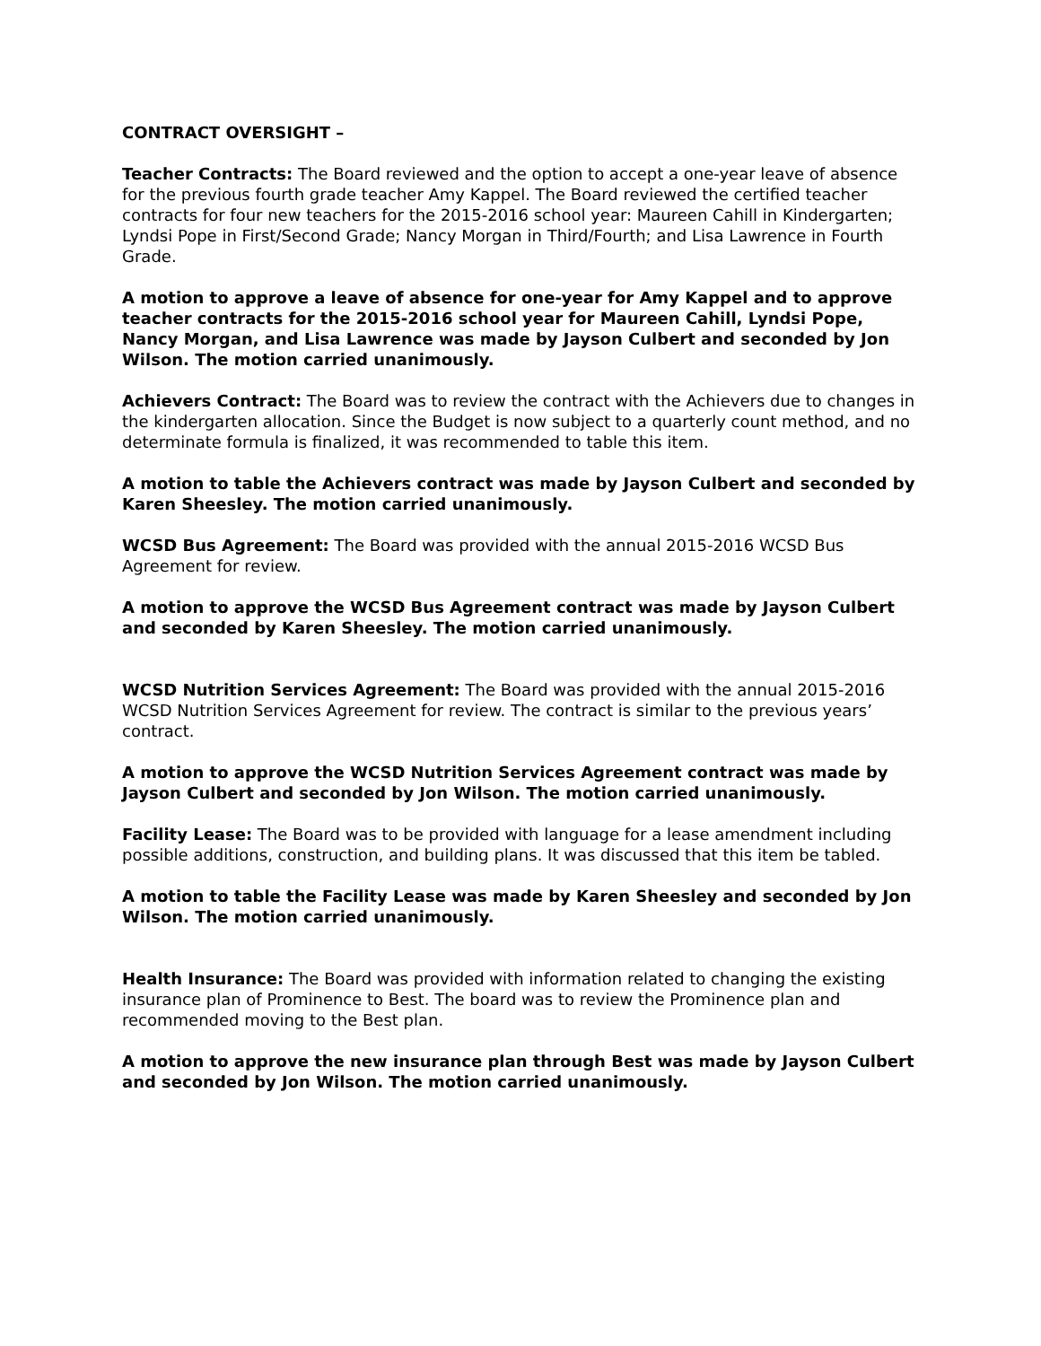CONTRACT OVERSIGHT –
Teacher Contracts: The Board reviewed and the option to accept a one-year leave of absence for the previous fourth grade teacher Amy Kappel. The Board reviewed the certified teacher contracts for four new teachers for the 2015-2016 school year: Maureen Cahill in Kindergarten; Lyndsi Pope in First/Second Grade; Nancy Morgan in Third/Fourth; and Lisa Lawrence in Fourth Grade.
A motion to approve a leave of absence for one-year for Amy Kappel and to approve teacher contracts for the 2015-2016 school year for Maureen Cahill, Lyndsi Pope, Nancy Morgan, and Lisa Lawrence was made by Jayson Culbert and seconded by Jon Wilson. The motion carried unanimously.
Achievers Contract: The Board was to review the contract with the Achievers due to changes in the kindergarten allocation. Since the Budget is now subject to a quarterly count method, and no determinate formula is finalized, it was recommended to table this item.
A motion to table the Achievers contract was made by Jayson Culbert and seconded by Karen Sheesley. The motion carried unanimously.
WCSD Bus Agreement: The Board was provided with the annual 2015-2016 WCSD Bus Agreement for review.
A motion to approve the WCSD Bus Agreement contract was made by Jayson Culbert and seconded by Karen Sheesley. The motion carried unanimously.
WCSD Nutrition Services Agreement: The Board was provided with the annual 2015-2016 WCSD Nutrition Services Agreement for review. The contract is similar to the previous years’ contract.
A motion to approve the WCSD Nutrition Services Agreement contract was made by Jayson Culbert and seconded by Jon Wilson. The motion carried unanimously.
Facility Lease: The Board was to be provided with language for a lease amendment including possible additions, construction, and building plans. It was discussed that this item be tabled.
A motion to table the Facility Lease was made by Karen Sheesley and seconded by Jon Wilson. The motion carried unanimously.
Health Insurance: The Board was provided with information related to changing the existing insurance plan of Prominence to Best. The board was to review the Prominence plan and recommended moving to the Best plan.
A motion to approve the new insurance plan through Best was made by Jayson Culbert and seconded by Jon Wilson. The motion carried unanimously.